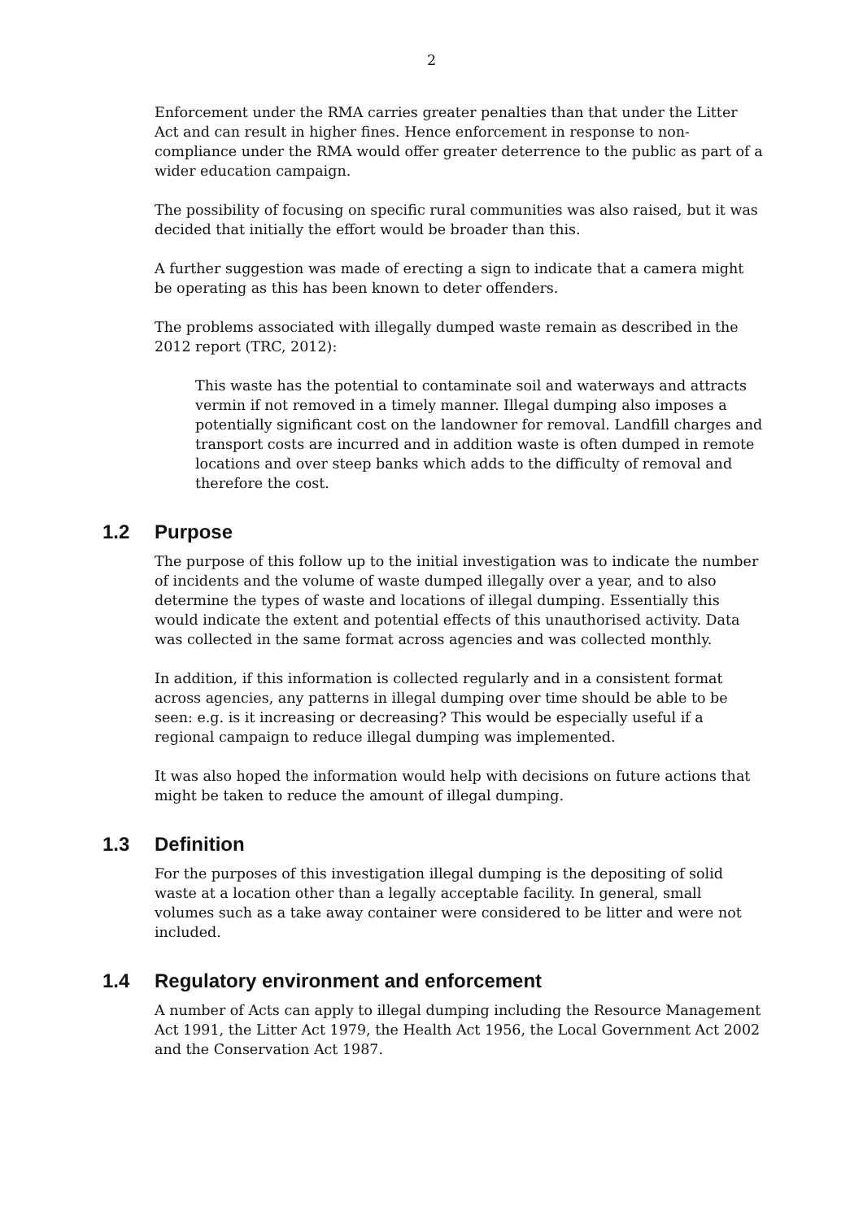2
Enforcement under the RMA carries greater penalties than that under the Litter Act and can result in higher fines. Hence enforcement in response to non-compliance under the RMA would offer greater deterrence to the public as part of a wider education campaign.
The possibility of focusing on specific rural communities was also raised, but it was decided that initially the effort would be broader than this.
A further suggestion was made of erecting a sign to indicate that a camera might be operating as this has been known to deter offenders.
The problems associated with illegally dumped waste remain as described in the 2012 report (TRC, 2012):
This waste has the potential to contaminate soil and waterways and attracts vermin if not removed in a timely manner. Illegal dumping also imposes a potentially significant cost on the landowner for removal. Landfill charges and transport costs are incurred and in addition waste is often dumped in remote locations and over steep banks which adds to the difficulty of removal and therefore the cost.
1.2 Purpose
The purpose of this follow up to the initial investigation was to indicate the number of incidents and the volume of waste dumped illegally over a year, and to also determine the types of waste and locations of illegal dumping. Essentially this would indicate the extent and potential effects of this unauthorised activity. Data was collected in the same format across agencies and was collected monthly.
In addition, if this information is collected regularly and in a consistent format across agencies, any patterns in illegal dumping over time should be able to be seen: e.g. is it increasing or decreasing? This would be especially useful if a regional campaign to reduce illegal dumping was implemented.
It was also hoped the information would help with decisions on future actions that might be taken to reduce the amount of illegal dumping.
1.3 Definition
For the purposes of this investigation illegal dumping is the depositing of solid waste at a location other than a legally acceptable facility. In general, small volumes such as a take away container were considered to be litter and were not included.
1.4 Regulatory environment and enforcement
A number of Acts can apply to illegal dumping including the Resource Management Act 1991, the Litter Act 1979, the Health Act 1956, the Local Government Act 2002 and the Conservation Act 1987.